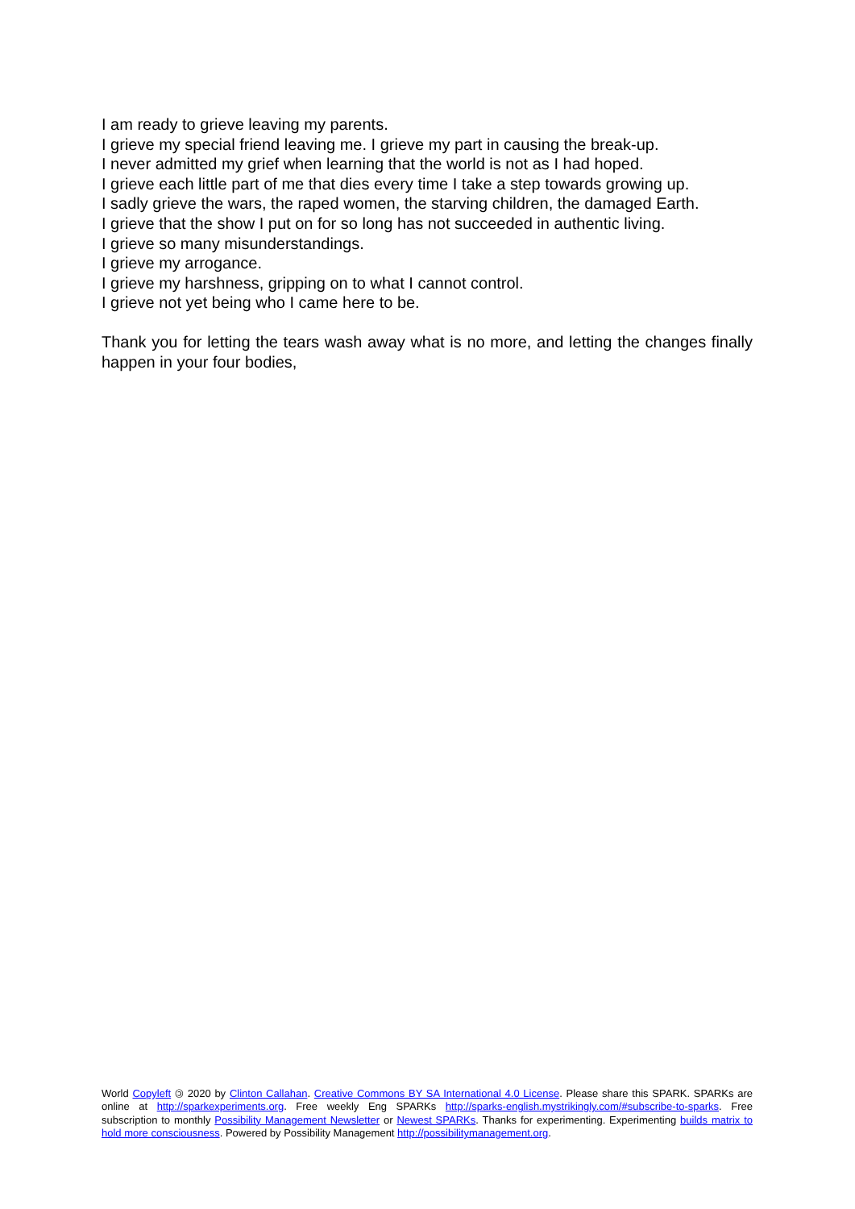I am ready to grieve leaving my parents.
I grieve my special friend leaving me. I grieve my part in causing the break-up.
I never admitted my grief when learning that the world is not as I had hoped.
I grieve each little part of me that dies every time I take a step towards growing up.
I sadly grieve the wars, the raped women, the starving children, the damaged Earth.
I grieve that the show I put on for so long has not succeeded in authentic living.
I grieve so many misunderstandings.
I grieve my arrogance.
I grieve my harshness, gripping on to what I cannot control.
I grieve not yet being who I came here to be.
Thank you for letting the tears wash away what is no more, and letting the changes finally happen in your four bodies,
World Copyleft 🄯 2020 by Clinton Callahan. Creative Commons BY SA International 4.0 License. Please share this SPARK. SPARKs are online at http://sparkexperiments.org. Free weekly Eng SPARKs http://sparks-english.mystrikingly.com/#subscribe-to-sparks. Free subscription to monthly Possibility Management Newsletter or Newest SPARKs. Thanks for experimenting. Experimenting builds matrix to hold more consciousness. Powered by Possibility Management http://possibilitymanagement.org.